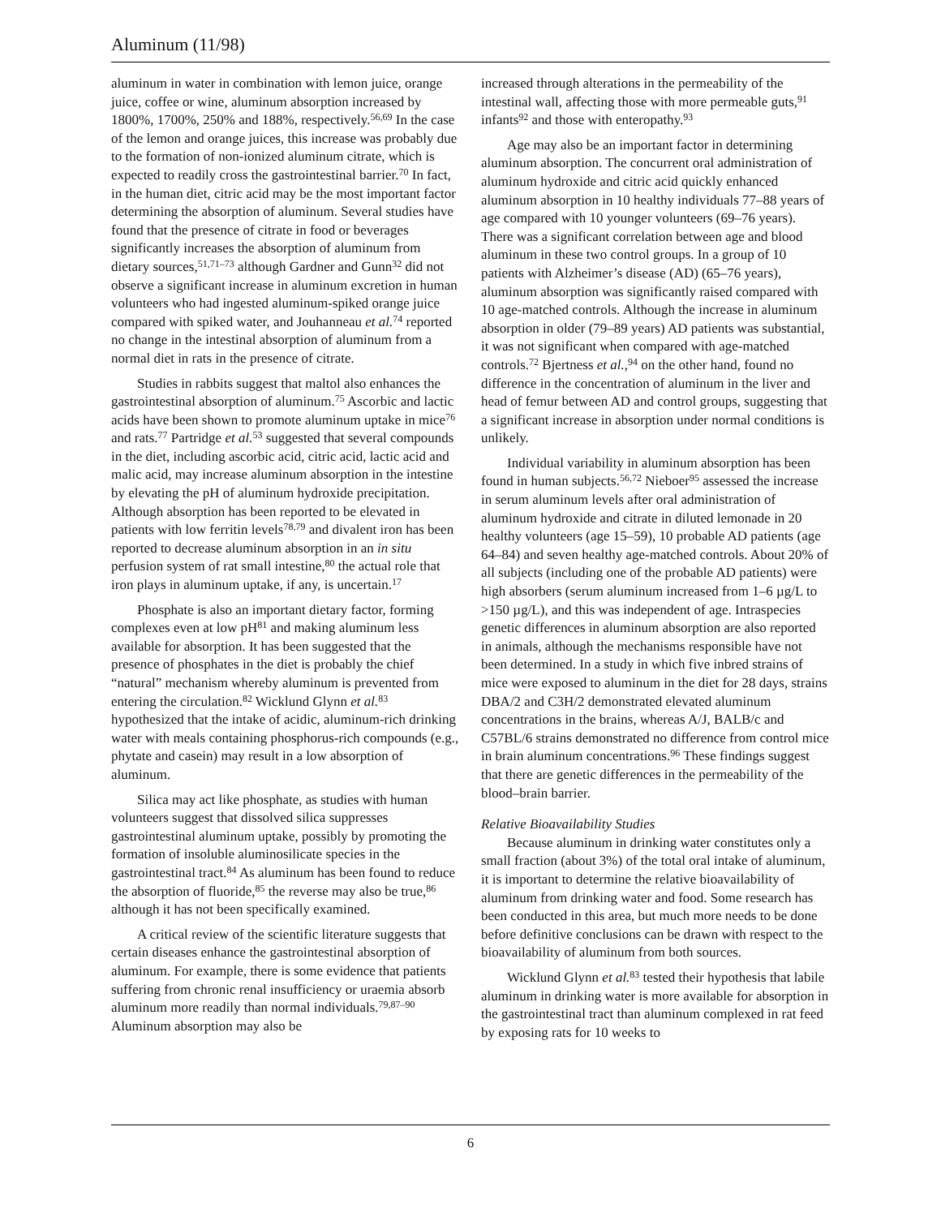Aluminum (11/98)
aluminum in water in combination with lemon juice, orange juice, coffee or wine, aluminum absorption increased by 1800%, 1700%, 250% and 188%, respectively.<sup>56,69</sup> In the case of the lemon and orange juices, this increase was probably due to the formation of non-ionized aluminum citrate, which is expected to readily cross the gastrointestinal barrier.<sup>70</sup> In fact, in the human diet, citric acid may be the most important factor determining the absorption of aluminum. Several studies have found that the presence of citrate in food or beverages significantly increases the absorption of aluminum from dietary sources,<sup>51,71–73</sup> although Gardner and Gunn<sup>32</sup> did not observe a significant increase in aluminum excretion in human volunteers who had ingested aluminum-spiked orange juice compared with spiked water, and Jouhanneau et al.<sup>74</sup> reported no change in the intestinal absorption of aluminum from a normal diet in rats in the presence of citrate.
Studies in rabbits suggest that maltol also enhances the gastrointestinal absorption of aluminum.<sup>75</sup> Ascorbic and lactic acids have been shown to promote aluminum uptake in mice<sup>76</sup> and rats.<sup>77</sup> Partridge et al.<sup>53</sup> suggested that several compounds in the diet, including ascorbic acid, citric acid, lactic acid and malic acid, may increase aluminum absorption in the intestine by elevating the pH of aluminum hydroxide precipitation. Although absorption has been reported to be elevated in patients with low ferritin levels<sup>78,79</sup> and divalent iron has been reported to decrease aluminum absorption in an in situ perfusion system of rat small intestine,<sup>80</sup> the actual role that iron plays in aluminum uptake, if any, is uncertain.<sup>17</sup>
Phosphate is also an important dietary factor, forming complexes even at low pH<sup>81</sup> and making aluminum less available for absorption. It has been suggested that the presence of phosphates in the diet is probably the chief “natural” mechanism whereby aluminum is prevented from entering the circulation.<sup>82</sup> Wicklund Glynn et al.<sup>83</sup> hypothesized that the intake of acidic, aluminum-rich drinking water with meals containing phosphorus-rich compounds (e.g., phytate and casein) may result in a low absorption of aluminum.
Silica may act like phosphate, as studies with human volunteers suggest that dissolved silica suppresses gastrointestinal aluminum uptake, possibly by promoting the formation of insoluble aluminosilicate species in the gastrointestinal tract.<sup>84</sup> As aluminum has been found to reduce the absorption of fluoride,<sup>85</sup> the reverse may also be true,<sup>86</sup> although it has not been specifically examined.
A critical review of the scientific literature suggests that certain diseases enhance the gastrointestinal absorption of aluminum. For example, there is some evidence that patients suffering from chronic renal insufficiency or uraemia absorb aluminum more readily than normal individuals.<sup>79,87–90</sup> Aluminum absorption may also be
increased through alterations in the permeability of the intestinal wall, affecting those with more permeable guts,<sup>91</sup> infants<sup>92</sup> and those with enteropathy.<sup>93</sup>
Age may also be an important factor in determining aluminum absorption. The concurrent oral administration of aluminum hydroxide and citric acid quickly enhanced aluminum absorption in 10 healthy individuals 77–88 years of age compared with 10 younger volunteers (69–76 years). There was a significant correlation between age and blood aluminum in these two control groups. In a group of 10 patients with Alzheimer’s disease (AD) (65–76 years), aluminum absorption was significantly raised compared with 10 age-matched controls. Although the increase in aluminum absorption in older (79–89 years) AD patients was substantial, it was not significant when compared with age-matched controls.<sup>72</sup> Bjertness et al.,<sup>94</sup> on the other hand, found no difference in the concentration of aluminum in the liver and head of femur between AD and control groups, suggesting that a significant increase in absorption under normal conditions is unlikely.
Individual variability in aluminum absorption has been found in human subjects.<sup>56,72</sup> Nieboer<sup>95</sup> assessed the increase in serum aluminum levels after oral administration of aluminum hydroxide and citrate in diluted lemonade in 20 healthy volunteers (age 15–59), 10 probable AD patients (age 64–84) and seven healthy age-matched controls. About 20% of all subjects (including one of the probable AD patients) were high absorbers (serum aluminum increased from 1–6 µg/L to >150 µg/L), and this was independent of age. Intraspecies genetic differences in aluminum absorption are also reported in animals, although the mechanisms responsible have not been determined. In a study in which five inbred strains of mice were exposed to aluminum in the diet for 28 days, strains DBA/2 and C3H/2 demonstrated elevated aluminum concentrations in the brains, whereas A/J, BALB/c and C57BL/6 strains demonstrated no difference from control mice in brain aluminum concentrations.<sup>96</sup> These findings suggest that there are genetic differences in the permeability of the blood–brain barrier.
Relative Bioavailability Studies
Because aluminum in drinking water constitutes only a small fraction (about 3%) of the total oral intake of aluminum, it is important to determine the relative bioavailability of aluminum from drinking water and food. Some research has been conducted in this area, but much more needs to be done before definitive conclusions can be drawn with respect to the bioavailability of aluminum from both sources.
Wicklund Glynn et al.<sup>83</sup> tested their hypothesis that labile aluminum in drinking water is more available for absorption in the gastrointestinal tract than aluminum complexed in rat feed by exposing rats for 10 weeks to
6